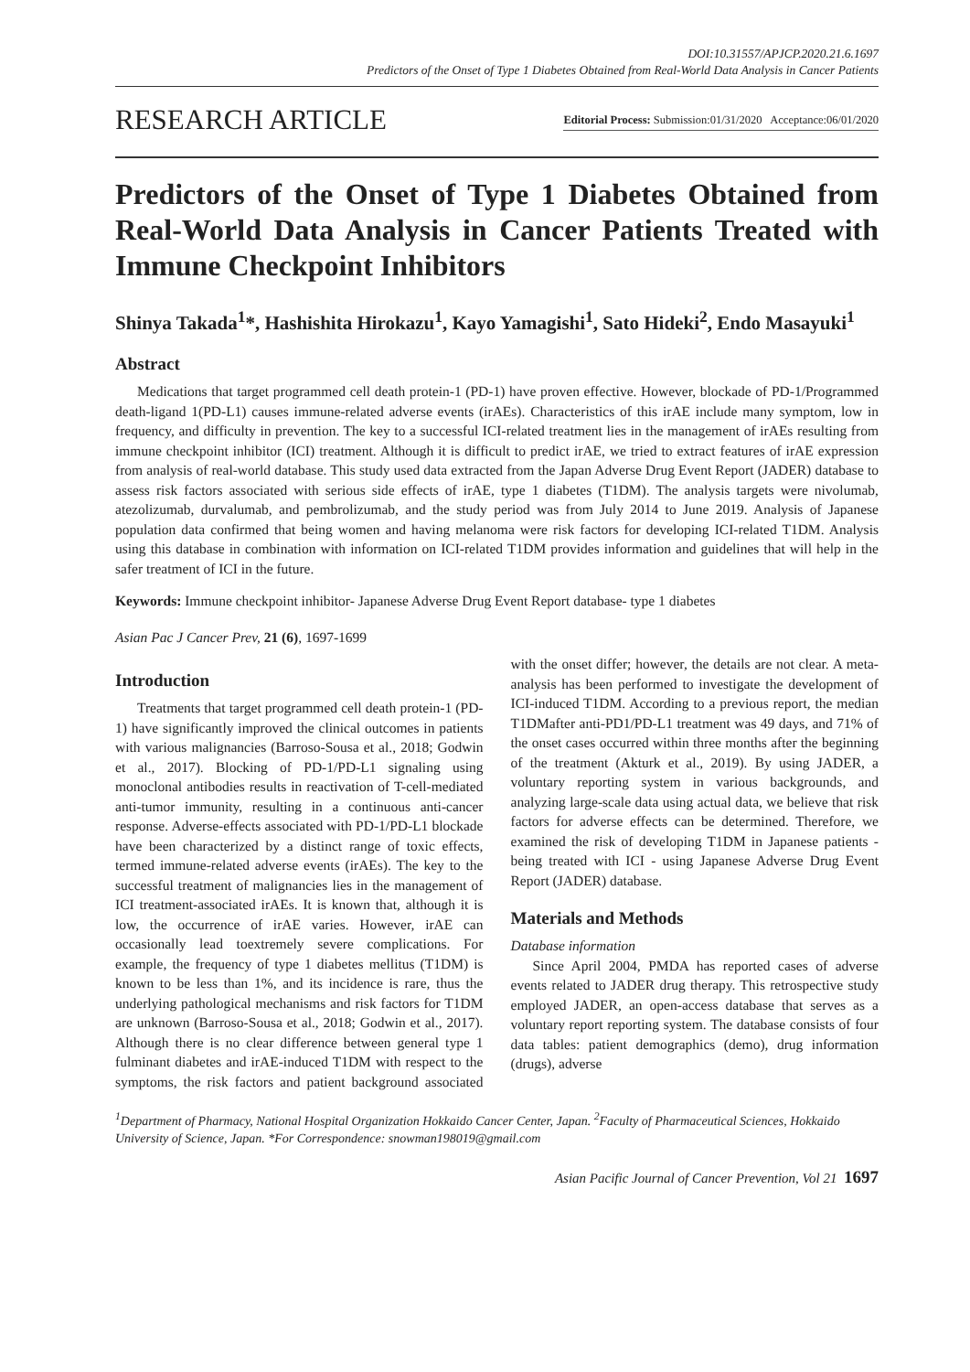DOI:10.31557/APJCP.2020.21.6.1697
Predictors of the Onset of Type 1 Diabetes Obtained from Real-World Data Analysis in Cancer Patients
RESEARCH ARTICLE
Editorial Process: Submission:01/31/2020 Acceptance:06/01/2020
Predictors of the Onset of Type 1 Diabetes Obtained from Real-World Data Analysis in Cancer Patients Treated with Immune Checkpoint Inhibitors
Shinya Takada<sup>1</sup>*, Hashishita Hirokazu<sup>1</sup>, Kayo Yamagishi<sup>1</sup>, Sato Hideki<sup>2</sup>, Endo Masayuki<sup>1</sup>
Abstract
Medications that target programmed cell death protein-1 (PD-1) have proven effective. However, blockade of PD-1/Programmed death-ligand 1(PD-L1) causes immune-related adverse events (irAEs). Characteristics of this irAE include many symptom, low in frequency, and difficulty in prevention. The key to a successful ICI-related treatment lies in the management of irAEs resulting from immune checkpoint inhibitor (ICI) treatment. Although it is difficult to predict irAE, we tried to extract features of irAE expression from analysis of real-world database. This study used data extracted from the Japan Adverse Drug Event Report (JADER) database to assess risk factors associated with serious side effects of irAE, type 1 diabetes (T1DM). The analysis targets were nivolumab, atezolizumab, durvalumab, and pembrolizumab, and the study period was from July 2014 to June 2019. Analysis of Japanese population data confirmed that being women and having melanoma were risk factors for developing ICI-related T1DM. Analysis using this database in combination with information on ICI-related T1DM provides information and guidelines that will help in the safer treatment of ICI in the future.
Keywords: Immune checkpoint inhibitor- Japanese Adverse Drug Event Report database- type 1 diabetes
Asian Pac J Cancer Prev, 21 (6), 1697-1699
Introduction
Treatments that target programmed cell death protein-1 (PD-1) have significantly improved the clinical outcomes in patients with various malignancies (Barroso-Sousa et al., 2018; Godwin et al., 2017). Blocking of PD-1/PD-L1 signaling using monoclonal antibodies results in reactivation of T-cell-mediated anti-tumor immunity, resulting in a continuous anti-cancer response. Adverse-effects associated with PD-1/PD-L1 blockade have been characterized by a distinct range of toxic effects, termed immune-related adverse events (irAEs). The key to the successful treatment of malignancies lies in the management of ICI treatment-associated irAEs. It is known that, although it is low, the occurrence of irAE varies. However, irAE can occasionally lead toextremely severe complications. For example, the frequency of type 1 diabetes mellitus (T1DM) is known to be less than 1%, and its incidence is rare, thus the underlying pathological mechanisms and risk factors for T1DM are unknown (Barroso-Sousa et al., 2018; Godwin et al., 2017). Although there is no clear difference between general type 1 fulminant diabetes and irAE-induced T1DM with respect to the symptoms, the risk factors and patient background associated with the onset differ; however, the details are not clear. A meta-analysis has been performed to investigate the development of ICI-induced T1DM. According to a previous report, the median T1DMafter anti-PD1/PD-L1 treatment was 49 days, and 71% of the onset cases occurred within three months after the beginning of the treatment (Akturk et al., 2019). By using JADER, a voluntary reporting system in various backgrounds, and analyzing large-scale data using actual data, we believe that risk factors for adverse effects can be determined. Therefore, we examined the risk of developing T1DM in Japanese patients - being treated with ICI - using Japanese Adverse Drug Event Report (JADER) database.
Materials and Methods
Database information
Since April 2004, PMDA has reported cases of adverse events related to JADER drug therapy. This retrospective study employed JADER, an open-access database that serves as a voluntary report reporting system. The database consists of four data tables: patient demographics (demo), drug information (drugs), adverse
<sup>1</sup> Department of Pharmacy, National Hospital Organization Hokkaido Cancer Center, Japan. <sup>2</sup>Faculty of Pharmaceutical Sciences, Hokkaido University of Science, Japan. *For Correspondence: snowman198019@gmail.com
Asian Pacific Journal of Cancer Prevention, Vol 21 1697